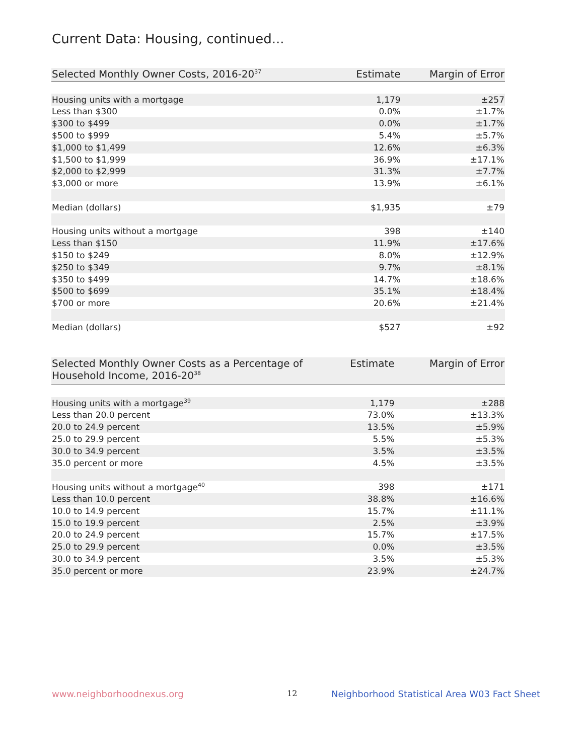Current Data: Housing, continued...
| Selected Monthly Owner Costs, 2016-20<sup>37</sup> | Estimate | Margin of Error |
| --- | --- | --- |
| Housing units with a mortgage | 1,179 | ±257 |
| Less than $300 | 0.0% | ±1.7% |
| $300 to $499 | 0.0% | ±1.7% |
| $500 to $999 | 5.4% | ±5.7% |
| $1,000 to $1,499 | 12.6% | ±6.3% |
| $1,500 to $1,999 | 36.9% | ±17.1% |
| $2,000 to $2,999 | 31.3% | ±7.7% |
| $3,000 or more | 13.9% | ±6.1% |
| Median (dollars) | $1,935 | ±79 |
| Housing units without a mortgage | 398 | ±140 |
| Less than $150 | 11.9% | ±17.6% |
| $150 to $249 | 8.0% | ±12.9% |
| $250 to $349 | 9.7% | ±8.1% |
| $350 to $499 | 14.7% | ±18.6% |
| $500 to $699 | 35.1% | ±18.4% |
| $700 or more | 20.6% | ±21.4% |
| Median (dollars) | $527 | ±92 |
| Selected Monthly Owner Costs as a Percentage of Household Income, 2016-20<sup>38</sup> | Estimate | Margin of Error |
| --- | --- | --- |
| Housing units with a mortgage<sup>39</sup> | 1,179 | ±288 |
| Less than 20.0 percent | 73.0% | ±13.3% |
| 20.0 to 24.9 percent | 13.5% | ±5.9% |
| 25.0 to 29.9 percent | 5.5% | ±5.3% |
| 30.0 to 34.9 percent | 3.5% | ±3.5% |
| 35.0 percent or more | 4.5% | ±3.5% |
| Housing units without a mortgage<sup>40</sup> | 398 | ±171 |
| Less than 10.0 percent | 38.8% | ±16.6% |
| 10.0 to 14.9 percent | 15.7% | ±11.1% |
| 15.0 to 19.9 percent | 2.5% | ±3.9% |
| 20.0 to 24.9 percent | 15.7% | ±17.5% |
| 25.0 to 29.9 percent | 0.0% | ±3.5% |
| 30.0 to 34.9 percent | 3.5% | ±5.3% |
| 35.0 percent or more | 23.9% | ±24.7% |
www.neighborhoodnexus.org 12
Neighborhood Statistical Area W03 Fact Sheet